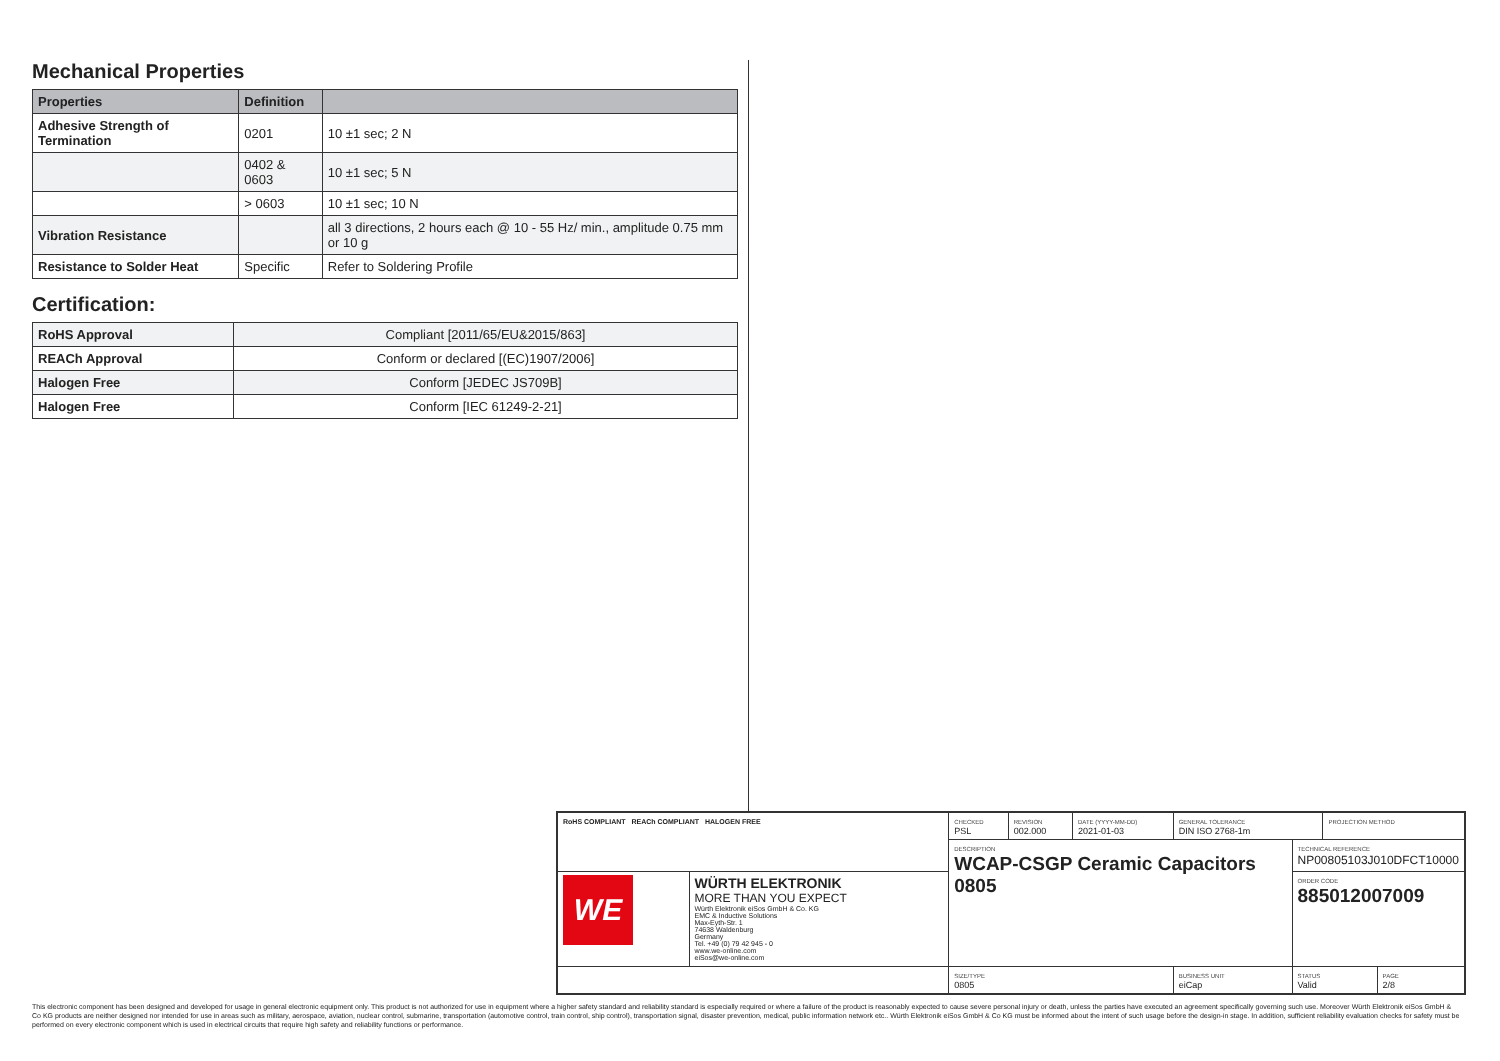Mechanical Properties
| Properties | Definition | |
| --- | --- | --- |
| Adhesive Strength of Termination | 0201 | 10 ±1 sec; 2 N |
| | 0402 & 0603 | 10 ±1 sec; 5 N |
| | > 0603 | 10 ±1 sec; 10 N |
| Vibration Resistance | | all 3 directions, 2 hours each @ 10 - 55 Hz/ min., amplitude 0.75 mm or 10 g |
| Resistance to Solder Heat | Specific | Refer to Soldering Profile |
Certification:
| RoHS Approval | Compliant [2011/65/EU&2015/863] |
| REACh Approval | Conform or declared [(EC)1907/2006] |
| Halogen Free | Conform [JEDEC JS709B] |
| Halogen Free | Conform [IEC 61249-2-21] |
| RoHS COMPLIANT REACh COMPLIANT HALOGEN FREE | | CHECKED PSL | REVISION 002.000 | DATE (YYYY-MM-DD) 2021-01-03 | GENERAL TOLERANCE DIN ISO 2768-1m | | PROJECTION METHOD | |
| | | DESCRIPTION WCAP-CSGP Ceramic Capacitors 0805 | | | | TECHNICAL REFERENCE NP00805103J010DFCT10000 | | |
| WE | WÜRTH ELEKTRONIK MORE THAN YOU EXPECT Würth Elektronik eiSos GmbH & Co. KG EMC & Inductive Solutions Max-Eyth-Str. 1 74638 Waldenburg Germany Tel. +49 (0) 79 42 945 - 0 www.we-online.com eiSos@we-online.com | | | | | ORDER CODE 885012007009 | | |
| | | SIZE/TYPE 0805 | | | BUSINESS UNIT eiCap | STATUS Valid | | PAGE 2/8 |
This electronic component has been designed and developed for usage in general electronic equipment only. This product is not authorized for use in equipment where a higher safety standard and reliability standard is especially required or where a failure of the product is reasonably expected to cause severe personal injury or death, unless the parties have executed an agreement specifically governing such use. Moreover Würth Elektronik eiSos GmbH & Co KG products are neither designed nor intended for use in areas such as military, aerospace, aviation, nuclear control, submarine, transportation (automotive control, train control, ship control), transportation signal, disaster prevention, medical, public information network etc.. Würth Elektronik eiSos GmbH & Co KG must be informed about the intent of such usage before the design-in stage. In addition, sufficient reliability evaluation checks for safety must be performed on every electronic component which is used in electrical circuits that require high safety and reliability functions or performance.